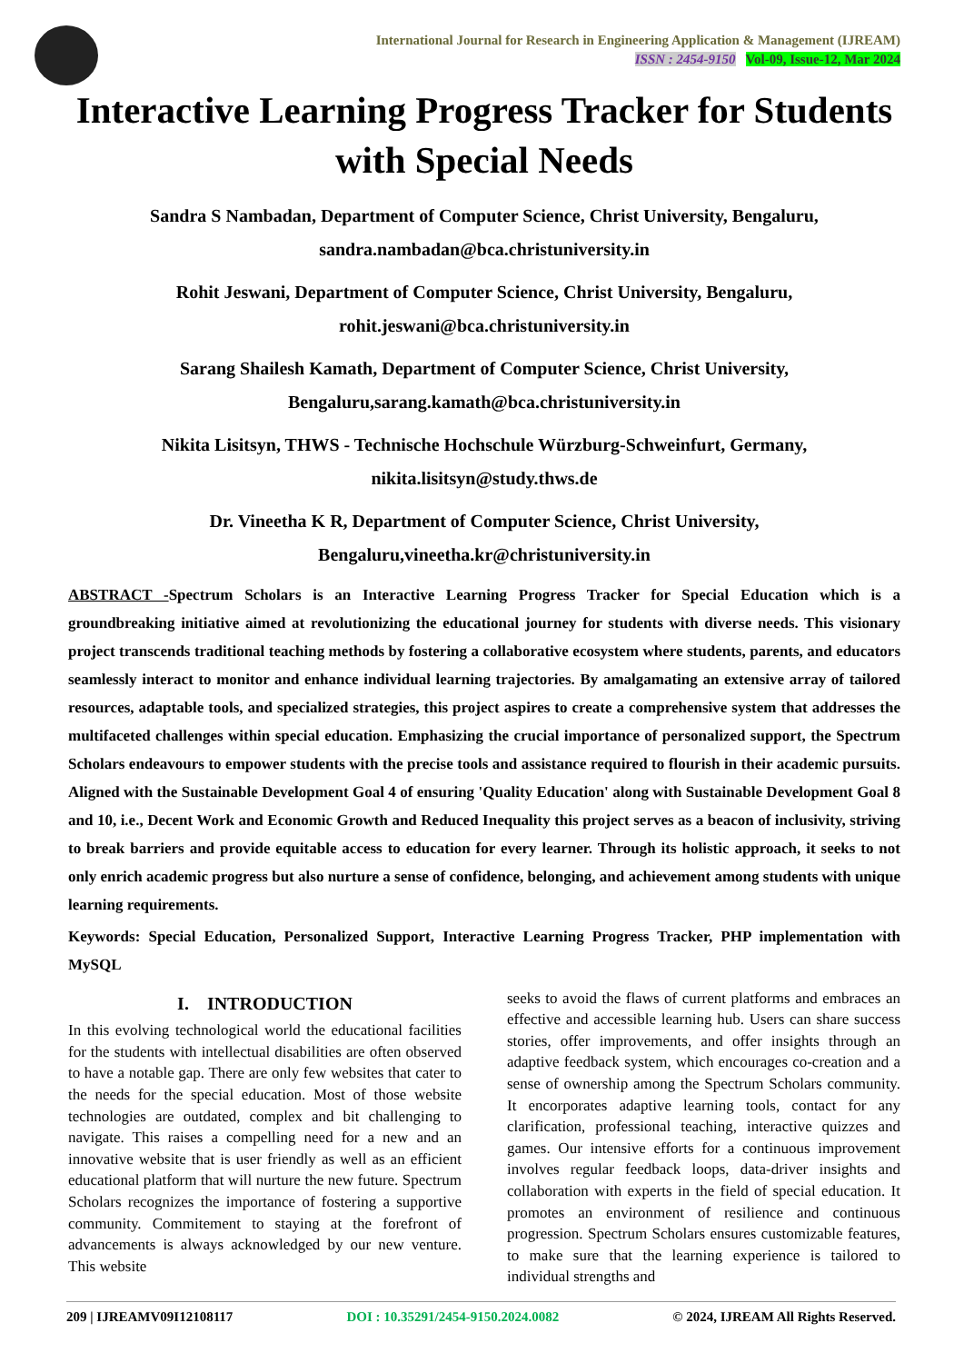International Journal for Research in Engineering Application & Management (IJREAM)
ISSN : 2454-9150 Vol-09, Issue-12, Mar 2024
Interactive Learning Progress Tracker for Students with Special Needs
Sandra S Nambadan, Department of Computer Science, Christ University, Bengaluru, sandra.nambadan@bca.christuniversity.in
Rohit Jeswani, Department of Computer Science, Christ University, Bengaluru, rohit.jeswani@bca.christuniversity.in
Sarang Shailesh Kamath, Department of Computer Science, Christ University, Bengaluru,sarang.kamath@bca.christuniversity.in
Nikita Lisitsyn, THWS - Technische Hochschule Würzburg-Schweinfurt, Germany, nikita.lisitsyn@study.thws.de
Dr. Vineetha K R, Department of Computer Science, Christ University, Bengaluru,vineetha.kr@christuniversity.in
ABSTRACT -Spectrum Scholars is an Interactive Learning Progress Tracker for Special Education which is a groundbreaking initiative aimed at revolutionizing the educational journey for students with diverse needs. This visionary project transcends traditional teaching methods by fostering a collaborative ecosystem where students, parents, and educators seamlessly interact to monitor and enhance individual learning trajectories. By amalgamating an extensive array of tailored resources, adaptable tools, and specialized strategies, this project aspires to create a comprehensive system that addresses the multifaceted challenges within special education. Emphasizing the crucial importance of personalized support, the Spectrum Scholars endeavours to empower students with the precise tools and assistance required to flourish in their academic pursuits. Aligned with the Sustainable Development Goal 4 of ensuring 'Quality Education' along with Sustainable Development Goal 8 and 10, i.e., Decent Work and Economic Growth and Reduced Inequality this project serves as a beacon of inclusivity, striving to break barriers and provide equitable access to education for every learner. Through its holistic approach, it seeks to not only enrich academic progress but also nurture a sense of confidence, belonging, and achievement among students with unique learning requirements.
Keywords: Special Education, Personalized Support, Interactive Learning Progress Tracker, PHP implementation with MySQL
I. INTRODUCTION
In this evolving technological world the educational facilities for the students with intellectual disabilities are often observed to have a notable gap. There are only few websites that cater to the needs for the special education. Most of those website technologies are outdated, complex and bit challenging to navigate. This raises a compelling need for a new and an innovative website that is user friendly as well as an efficient educational platform that will nurture the new future. Spectrum Scholars recognizes the importance of fostering a supportive community. Commitement to staying at the forefront of advancements is always acknowledged by our new venture. This website
seeks to avoid the flaws of current platforms and embraces an effective and accessible learning hub. Users can share success stories, offer improvements, and offer insights through an adaptive feedback system, which encourages co-creation and a sense of ownership among the Spectrum Scholars community. It encorporates adaptive learning tools, contact for any clarification, professional teaching, interactive quizzes and games. Our intensive efforts for a continuous improvement involves regular feedback loops, data-driver insights and collaboration with experts in the field of special education. It promotes an environment of resilience and continuous progression. Spectrum Scholars ensures customizable features, to make sure that the learning experience is tailored to individual strengths and
209 | IJREAMV09I12108117 DOI : 10.35291/2454-9150.2024.0082 © 2024, IJREAM All Rights Reserved.